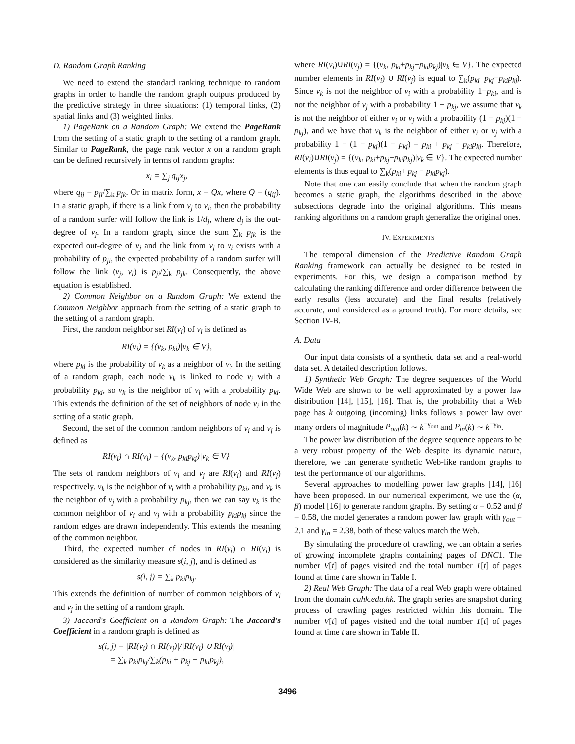D. Random Graph Ranking
We need to extend the standard ranking technique to random graphs in order to handle the random graph outputs produced by the predictive strategy in three situations: (1) temporal links, (2) spatial links and (3) weighted links.
1) PageRank on a Random Graph: We extend the PageRank from the setting of a static graph to the setting of a random graph. Similar to PageRank, the page rank vector x on a random graph can be defined recursively in terms of random graphs:
x<sub>i</sub> = ∑<sub>j</sub> q<sub>ij</sub>x<sub>j</sub>,
where q<sub>ij</sub> = p<sub>ji</sub>/∑<sub>k</sub> p<sub>jk</sub>. Or in matrix form, x = Qx, where Q = (q<sub>ij</sub>). In a static graph, if there is a link from v<sub>j</sub> to v<sub>i</sub>, then the probability of a random surfer will follow the link is 1/d<sub>j</sub>, where d<sub>j</sub> is the out-degree of v<sub>j</sub>. In a random graph, since the sum ∑<sub>k</sub> p<sub>jk</sub> is the expected out-degree of v<sub>j</sub> and the link from v<sub>j</sub> to v<sub>i</sub> exists with a probability of p<sub>ji</sub>, the expected probability of a random surfer will follow the link (v<sub>j</sub>, v<sub>i</sub>) is p<sub>ji</sub>/∑<sub>k</sub> p<sub>jk</sub>. Consequently, the above equation is established.
2) Common Neighbor on a Random Graph: We extend the Common Neighbor approach from the setting of a static graph to the setting of a random graph.
First, the random neighbor set RI(v<sub>i</sub>) of v<sub>i</sub> is defined as
RI(v<sub>i</sub>) = {(v<sub>k</sub>, p<sub>ki</sub>)|v<sub>k</sub> ∈ V},
where p<sub>ki</sub> is the probability of v<sub>k</sub> as a neighbor of v<sub>i</sub>. In the setting of a random graph, each node v<sub>k</sub> is linked to node v<sub>i</sub> with a probability p<sub>ki</sub>, so v<sub>k</sub> is the neighbor of v<sub>i</sub> with a probability p<sub>ki</sub>. This extends the definition of the set of neighbors of node v<sub>i</sub> in the setting of a static graph.
Second, the set of the common random neighbors of v<sub>i</sub> and v<sub>j</sub> is defined as
RI(v<sub>i</sub>) ∩ RI(v<sub>i</sub>) = {(v<sub>k</sub>, p<sub>ki</sub>p<sub>kj</sub>)|v<sub>k</sub> ∈ V}.
The sets of random neighbors of v<sub>i</sub> and v<sub>j</sub> are RI(v<sub>i</sub>) and RI(v<sub>j</sub>) respectively. v<sub>k</sub> is the neighbor of v<sub>i</sub> with a probability p<sub>ki</sub>, and v<sub>k</sub> is the neighbor of v<sub>j</sub> with a probability p<sub>kj</sub>, then we can say v<sub>k</sub> is the common neighbor of v<sub>i</sub> and v<sub>j</sub> with a probability p<sub>ki</sub>p<sub>kj</sub> since the random edges are drawn independently. This extends the meaning of the common neighbor.
Third, the expected number of nodes in RI(v<sub>i</sub>) ∩ RI(v<sub>i</sub>) is considered as the similarity measure s(i, j), and is defined as
s(i, j) = ∑<sub>k</sub> p<sub>ki</sub>p<sub>kj</sub>.
This extends the definition of number of common neighbors of v<sub>i</sub> and v<sub>j</sub> in the setting of a random graph.
3) Jaccard's Coefficient on a Random Graph: The Jaccard's Coefficient in a random graph is defined as
s(i, j) = |RI(v<sub>i</sub>) ∩ RI(v<sub>j</sub>)|/|RI(v<sub>i</sub>) ∪ RI(v<sub>j</sub>)|
= ∑<sub>k</sub> p<sub>ki</sub>p<sub>kj</sub>/∑<sub>k</sub>(p<sub>ki</sub> + p<sub>kj</sub> − p<sub>ki</sub>p<sub>kj</sub>),
where RI(v<sub>i</sub>)∪RI(v<sub>j</sub>) = {(v<sub>k</sub>, p<sub>ki</sub>+p<sub>kj</sub>−p<sub>ki</sub>p<sub>kj</sub>)|v<sub>k</sub> ∈ V}. The expected number elements in RI(v<sub>i</sub>) ∪ RI(v<sub>j</sub>) is equal to ∑<sub>k</sub>(p<sub>ki</sub>+p<sub>kj</sub>−p<sub>ki</sub>p<sub>kj</sub>). Since v<sub>k</sub> is not the neighbor of v<sub>i</sub> with a probability 1−p<sub>ki</sub>, and is not the neighbor of v<sub>j</sub> with a probability 1 − p<sub>kj</sub>, we assume that v<sub>k</sub> is not the neighbor of either v<sub>i</sub> or v<sub>j</sub> with a probability (1 − p<sub>kj</sub>)(1 − p<sub>kj</sub>), and we have that v<sub>k</sub> is the neighbor of either v<sub>i</sub> or v<sub>j</sub> with a probability 1 − (1 − p<sub>kj</sub>)(1 − p<sub>kj</sub>) = p<sub>ki</sub> + p<sub>kj</sub> − p<sub>ki</sub>p<sub>kj</sub>. Therefore, RI(v<sub>i</sub>)∪RI(v<sub>j</sub>) = {(v<sub>k</sub>, p<sub>ki</sub>+p<sub>kj</sub>−p<sub>ki</sub>p<sub>kj</sub>)|v<sub>k</sub> ∈ V}. The expected number elements is thus equal to ∑<sub>k</sub>(p<sub>ki</sub>+ p<sub>kj</sub> − p<sub>ki</sub>p<sub>kj</sub>).
Note that one can easily conclude that when the random graph becomes a static graph, the algorithms described in the above subsections degrade into the original algorithms. This means ranking algorithms on a random graph generalize the original ones.
IV. EXPERIMENTS
The temporal dimension of the Predictive Random Graph Ranking framework can actually be designed to be tested in experiments. For this, we design a comparison method by calculating the ranking difference and order difference between the early results (less accurate) and the final results (relatively accurate, and considered as a ground truth). For more details, see Section IV-B.
A. Data
Our input data consists of a synthetic data set and a real-world data set. A detailed description follows.
1) Synthetic Web Graph: The degree sequences of the World Wide Web are shown to be well approximated by a power law distribution [14], [15], [16]. That is, the probability that a Web page has k outgoing (incoming) links follows a power law over many orders of magnitude P<sub>out</sub>(k) ∼ k<sup>−γ<sub>out</sub></sup> and P<sub>in</sub>(k) ∼ k<sup>−γ<sub>in</sub></sup>.
The power law distribution of the degree sequence appears to be a very robust property of the Web despite its dynamic nature, therefore, we can generate synthetic Web-like random graphs to test the performance of our algorithms.
Several approaches to modelling power law graphs [14], [16] have been proposed. In our numerical experiment, we use the (α, β) model [16] to generate random graphs. By setting α = 0.52 and β = 0.58, the model generates a random power law graph with γ<sub>out</sub> = 2.1 and γ<sub>in</sub> = 2.38, both of these values match the Web.
By simulating the procedure of crawling, we can obtain a series of growing incomplete graphs containing pages of DNC1. The number V[t] of pages visited and the total number T[t] of pages found at time t are shown in Table I.
2) Real Web Graph: The data of a real Web graph were obtained from the domain cuhk.edu.hk. The graph series are snapshot during process of crawling pages restricted within this domain. The number V[t] of pages visited and the total number T[t] of pages found at time t are shown in Table II.
3496